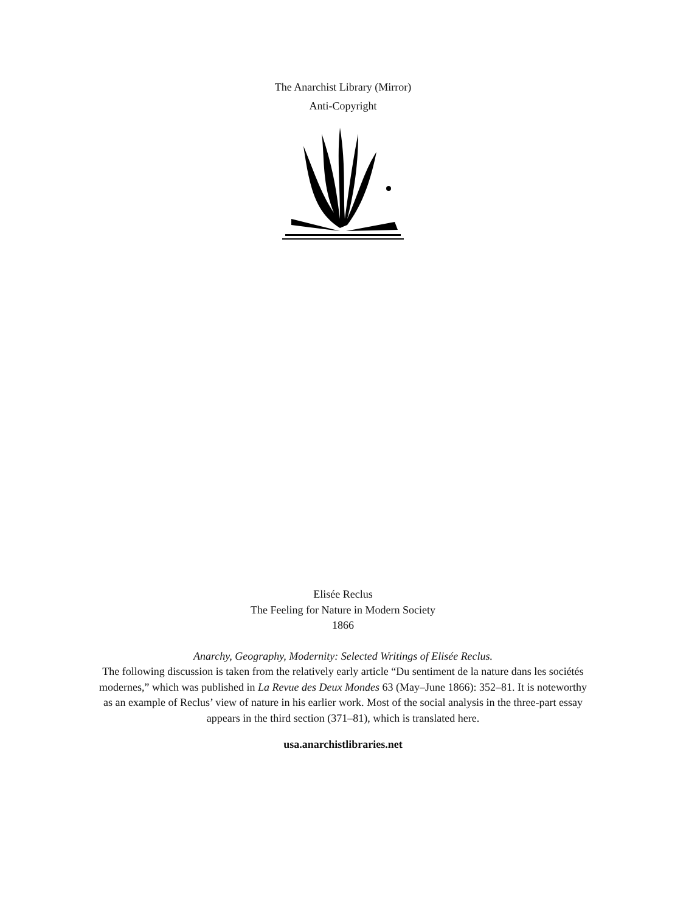The Anarchist Library (Mirror)
Anti-Copyright
Elisée Reclus
The Feeling for Nature in Modern Society
1866
Anarchy, Geography, Modernity: Selected Writings of Elisée Reclus.
The following discussion is taken from the relatively early article “Du sentiment de la nature dans les sociétés modernes,” which was published in La Revue des Deux Mondes 63 (May–June 1866): 352–81. It is noteworthy as an example of Reclus’ view of nature in his earlier work. Most of the social analysis in the three-part essay appears in the third section (371–81), which is translated here.
usa.anarchistlibraries.net